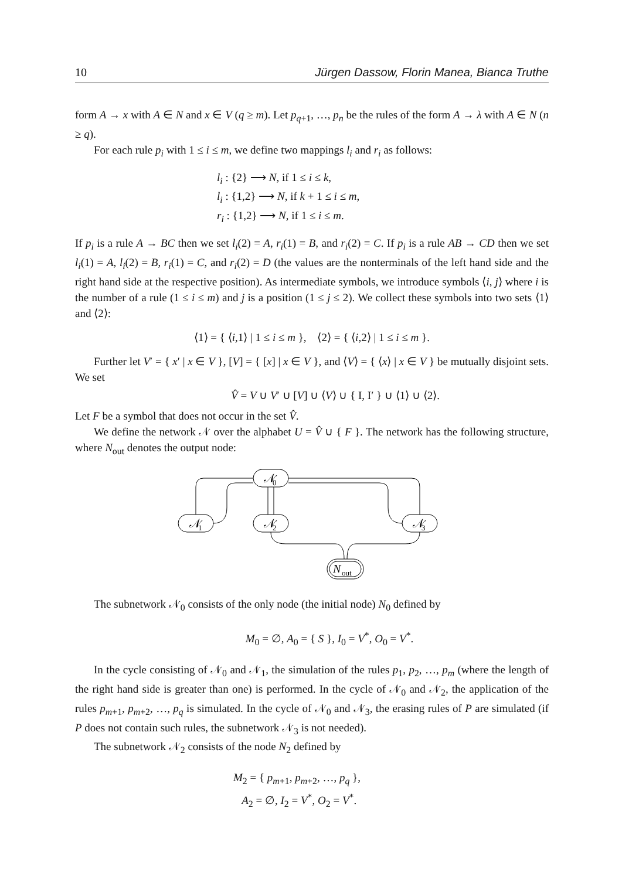10 Jürgen Dassow, Florin Manea, Bianca Truthe
form A → x with A ∈ N and x ∈ V (q ≥ m). Let p<sub>q+1</sub>, …, p<sub>n</sub> be the rules of the form A → λ with A ∈ N (n ≥ q).
For each rule p<sub>i</sub> with 1 ≤ i ≤ m, we define two mappings l<sub>i</sub> and r<sub>i</sub> as follows:
l<sub>i</sub> : {2} ⟶ N, if 1 ≤ i ≤ k,
l<sub>i</sub> : {1,2} ⟶ N, if k + 1 ≤ i ≤ m,
r<sub>i</sub> : {1,2} ⟶ N, if 1 ≤ i ≤ m.
If p<sub>i</sub> is a rule A → BC then we set l<sub>i</sub>(2) = A, r<sub>i</sub>(1) = B, and r<sub>i</sub>(2) = C. If p<sub>i</sub> is a rule AB → CD then we set l<sub>i</sub>(1) = A, l<sub>i</sub>(2) = B, r<sub>i</sub>(1) = C, and r<sub>i</sub>(2) = D (the values are the nonterminals of the left hand side and the right hand side at the respective position). As intermediate symbols, we introduce symbols ⟨i, j⟩ where i is the number of a rule (1 ≤ i ≤ m) and j is a position (1 ≤ j ≤ 2). We collect these symbols into two sets ⟨1⟩ and ⟨2⟩:
⟨1⟩ = { ⟨i,1⟩ | 1 ≤ i ≤ m }, ⟨2⟩ = { ⟨i,2⟩ | 1 ≤ i ≤ m }.
Further let V′ = { x′ | x ∈ V }, [V] = { [x] | x ∈ V }, and ⟨V⟩ = { ⟨x⟩ | x ∈ V } be mutually disjoint sets. We set
V̂ = V ∪ V′ ∪ [V] ∪ ⟨V⟩ ∪ { I, I′ } ∪ ⟨1⟩ ∪ ⟨2⟩.
Let F be a symbol that does not occur in the set V̂.
We define the network 𝒩 over the alphabet U = V̂ ∪ { F }. The network has the following structure, where N<sub>out</sub> denotes the output node:
𝒩
0
𝒩
1
𝒩
2
𝒩
3
N
out
The subnetwork 𝒩<sub>0</sub> consists of the only node (the initial node) N<sub>0</sub> defined by
M<sub>0</sub> = ∅, A<sub>0</sub> = { S }, I<sub>0</sub> = V<sup>*</sup>, O<sub>0</sub> = V<sup>*</sup>.
In the cycle consisting of 𝒩<sub>0</sub> and 𝒩<sub>1</sub>, the simulation of the rules p<sub>1</sub>, p<sub>2</sub>, …, p<sub>m</sub> (where the length of the right hand side is greater than one) is performed. In the cycle of 𝒩<sub>0</sub> and 𝒩<sub>2</sub>, the application of the rules p<sub>m+1</sub>, p<sub>m+2</sub>, …, p<sub>q</sub> is simulated. In the cycle of 𝒩<sub>0</sub> and 𝒩<sub>3</sub>, the erasing rules of P are simulated (if P does not contain such rules, the subnetwork 𝒩<sub>3</sub> is not needed).
The subnetwork 𝒩<sub>2</sub> consists of the node N<sub>2</sub> defined by
M<sub>2</sub> = { p<sub>m+1</sub>, p<sub>m+2</sub>, …, p<sub>q</sub> },
A<sub>2</sub> = ∅, I<sub>2</sub> = V<sup>*</sup>, O<sub>2</sub> = V<sup>*</sup>.